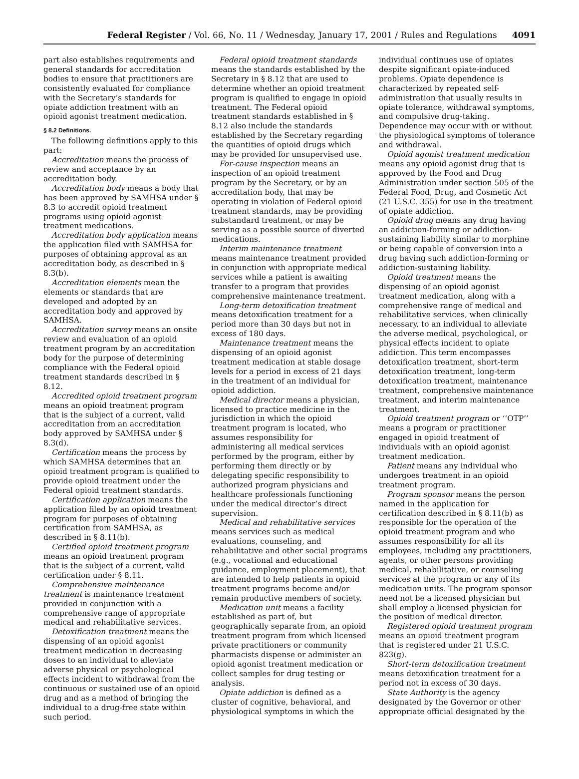Federal Register / Vol. 66, No. 11 / Wednesday, January 17, 2001 / Rules and Regulations 4091
part also establishes requirements and general standards for accreditation bodies to ensure that practitioners are consistently evaluated for compliance with the Secretary’s standards for opiate addiction treatment with an opioid agonist treatment medication.
§ 8.2 Definitions.
The following definitions apply to this part:
Accreditation means the process of review and acceptance by an accreditation body.
Accreditation body means a body that has been approved by SAMHSA under § 8.3 to accredit opioid treatment programs using opioid agonist treatment medications.
Accreditation body application means the application filed with SAMHSA for purposes of obtaining approval as an accreditation body, as described in § 8.3(b).
Accreditation elements mean the elements or standards that are developed and adopted by an accreditation body and approved by SAMHSA.
Accreditation survey means an onsite review and evaluation of an opioid treatment program by an accreditation body for the purpose of determining compliance with the Federal opioid treatment standards described in § 8.12.
Accredited opioid treatment program means an opioid treatment program that is the subject of a current, valid accreditation from an accreditation body approved by SAMHSA under § 8.3(d).
Certification means the process by which SAMHSA determines that an opioid treatment program is qualified to provide opioid treatment under the Federal opioid treatment standards.
Certification application means the application filed by an opioid treatment program for purposes of obtaining certification from SAMHSA, as described in § 8.11(b).
Certified opioid treatment program means an opioid treatment program that is the subject of a current, valid certification under § 8.11.
Comprehensive maintenance treatment is maintenance treatment provided in conjunction with a comprehensive range of appropriate medical and rehabilitative services.
Detoxification treatment means the dispensing of an opioid agonist treatment medication in decreasing doses to an individual to alleviate adverse physical or psychological effects incident to withdrawal from the continuous or sustained use of an opioid drug and as a method of bringing the individual to a drug-free state within such period.
Federal opioid treatment standards means the standards established by the Secretary in § 8.12 that are used to determine whether an opioid treatment program is qualified to engage in opioid treatment. The Federal opioid treatment standards established in § 8.12 also include the standards established by the Secretary regarding the quantities of opioid drugs which may be provided for unsupervised use.
For-cause inspection means an inspection of an opioid treatment program by the Secretary, or by an accreditation body, that may be operating in violation of Federal opioid treatment standards, may be providing substandard treatment, or may be serving as a possible source of diverted medications.
Interim maintenance treatment means maintenance treatment provided in conjunction with appropriate medical services while a patient is awaiting transfer to a program that provides comprehensive maintenance treatment.
Long-term detoxification treatment means detoxification treatment for a period more than 30 days but not in excess of 180 days.
Maintenance treatment means the dispensing of an opioid agonist treatment medication at stable dosage levels for a period in excess of 21 days in the treatment of an individual for opioid addiction.
Medical director means a physician, licensed to practice medicine in the jurisdiction in which the opioid treatment program is located, who assumes responsibility for administering all medical services performed by the program, either by performing them directly or by delegating specific responsibility to authorized program physicians and healthcare professionals functioning under the medical director’s direct supervision.
Medical and rehabilitative services means services such as medical evaluations, counseling, and rehabilitative and other social programs (e.g., vocational and educational guidance, employment placement), that are intended to help patients in opioid treatment programs become and/or remain productive members of society.
Medication unit means a facility established as part of, but geographically separate from, an opioid treatment program from which licensed private practitioners or community pharmacists dispense or administer an opioid agonist treatment medication or collect samples for drug testing or analysis.
Opiate addiction is defined as a cluster of cognitive, behavioral, and physiological symptoms in which the
individual continues use of opiates despite significant opiate-induced problems. Opiate dependence is characterized by repeated self-administration that usually results in opiate tolerance, withdrawal symptoms, and compulsive drug-taking. Dependence may occur with or without the physiological symptoms of tolerance and withdrawal.
Opioid agonist treatment medication means any opioid agonist drug that is approved by the Food and Drug Administration under section 505 of the Federal Food, Drug, and Cosmetic Act (21 U.S.C. 355) for use in the treatment of opiate addiction.
Opioid drug means any drug having an addiction-forming or addiction-sustaining liability similar to morphine or being capable of conversion into a drug having such addiction-forming or addiction-sustaining liability.
Opioid treatment means the dispensing of an opioid agonist treatment medication, along with a comprehensive range of medical and rehabilitative services, when clinically necessary, to an individual to alleviate the adverse medical, psychological, or physical effects incident to opiate addiction. This term encompasses detoxification treatment, short-term detoxification treatment, long-term detoxification treatment, maintenance treatment, comprehensive maintenance treatment, and interim maintenance treatment.
Opioid treatment program or ‘‘OTP’’ means a program or practitioner engaged in opioid treatment of individuals with an opioid agonist treatment medication.
Patient means any individual who undergoes treatment in an opioid treatment program.
Program sponsor means the person named in the application for certification described in § 8.11(b) as responsible for the operation of the opioid treatment program and who assumes responsibility for all its employees, including any practitioners, agents, or other persons providing medical, rehabilitative, or counseling services at the program or any of its medication units. The program sponsor need not be a licensed physician but shall employ a licensed physician for the position of medical director.
Registered opioid treatment program means an opioid treatment program that is registered under 21 U.S.C. 823(g).
Short-term detoxification treatment means detoxification treatment for a period not in excess of 30 days.
State Authority is the agency designated by the Governor or other appropriate official designated by the